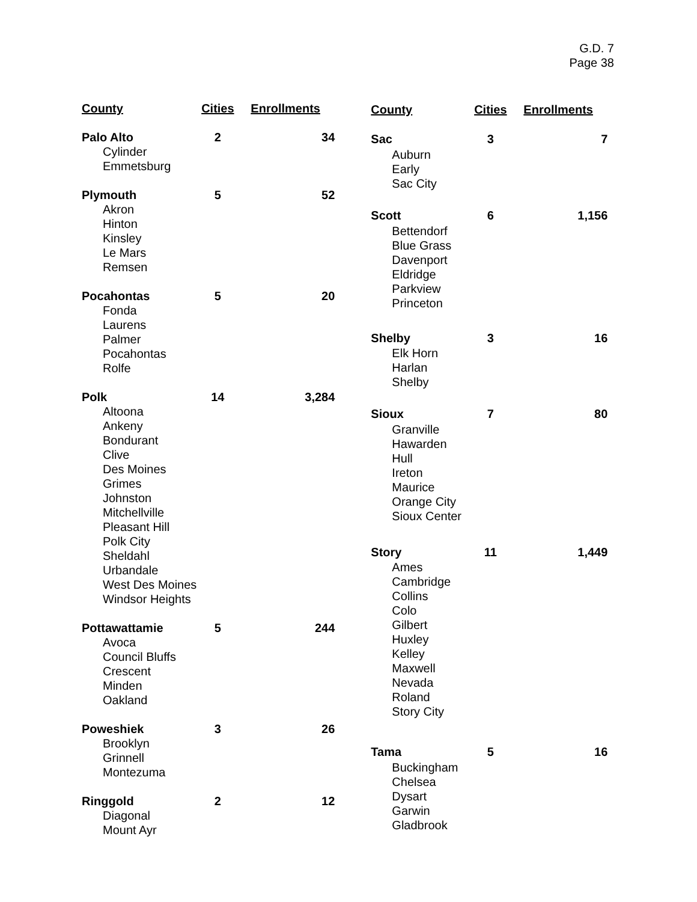G.D. 7
Page 38
| County | Cities | Enrollments |
| --- | --- | --- |
| Palo Alto | 2 | 34 |
| Cylinder | | |
| Emmetsburg | | |
| Plymouth | 5 | 52 |
| Akron Hinton Kinsley Le Mars Remsen | | |
| Pocahontas | 5 | 20 |
| Fonda Laurens Palmer Pocahontas Rolfe | | |
| Polk | 14 | 3,284 |
| Altoona Ankeny Bondurant Clive Des Moines Grimes Johnston Mitchellville Pleasant Hill Polk City Sheldahl Urbandale West Des Moines Windsor Heights | | |
| Pottawattamie | 5 | 244 |
| Avoca Council Bluffs Crescent Minden Oakland | | |
| Poweshiek | 3 | 26 |
| Brooklyn Grinnell Montezuma | | |
| Ringgold | 2 | 12 |
| Diagonal Mount Ayr | | |
| County | Cities | Enrollments |
| --- | --- | --- |
| Sac | 3 | 7 |
| Auburn Early Sac City | | |
| Scott | 6 | 1,156 |
| Bettendorf Blue Grass Davenport Eldridge Parkview Princeton | | |
| Shelby | 3 | 16 |
| Elk Horn Harlan Shelby | | |
| Sioux | 7 | 80 |
| Granville Hawarden Hull Ireton Maurice Orange City Sioux Center | | |
| Story | 11 | 1,449 |
| Ames Cambridge Collins Colo Gilbert Huxley Kelley Maxwell Nevada Roland Story City | | |
| Tama | 5 | 16 |
| Buckingham Chelsea Dysart Garwin Gladbrook | | |